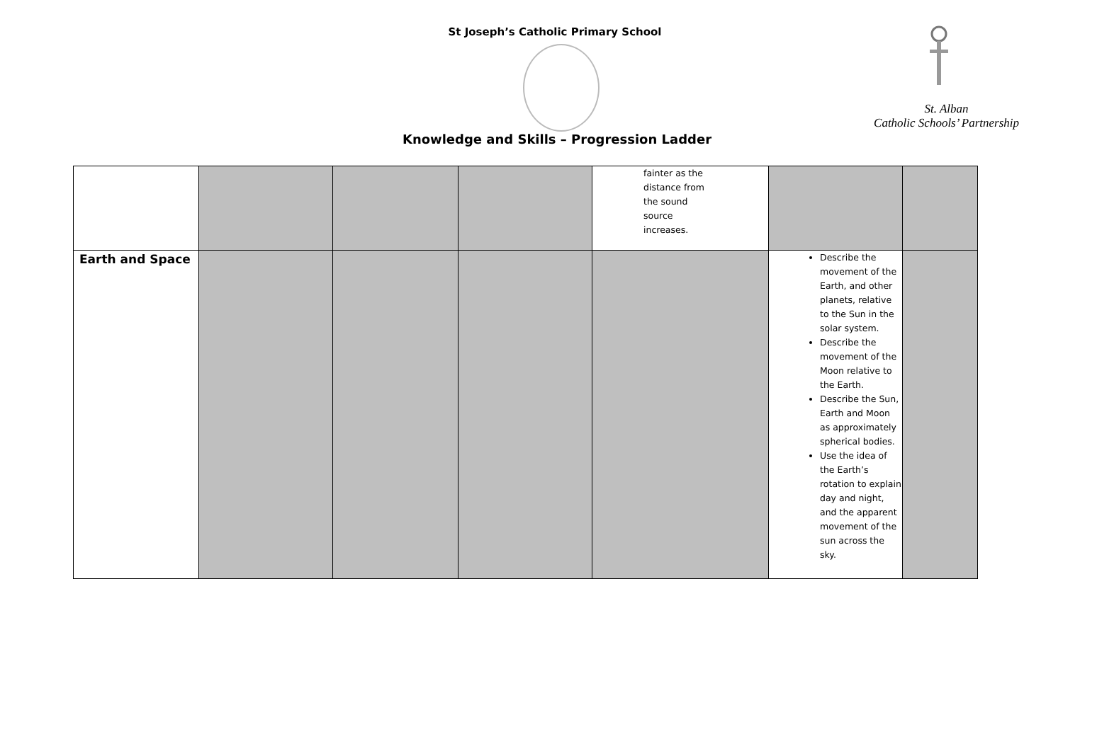St Joseph’s Catholic Primary School
St. Alban
Catholic Schools’ Partnership
Knowledge and Skills – Progression Ladder
| | | | | fainter as the distance from the sound source increases. | | |
| Earth and Space | | | | | Describe the movement of the Earth, and other planets, relative to the Sun in the solar system. Describe the movement of the Moon relative to the Earth. Describe the Sun, Earth and Moon as approximately spherical bodies. Use the idea of the Earth’s rotation to explain day and night, and the apparent movement of the sun across the sky. | |